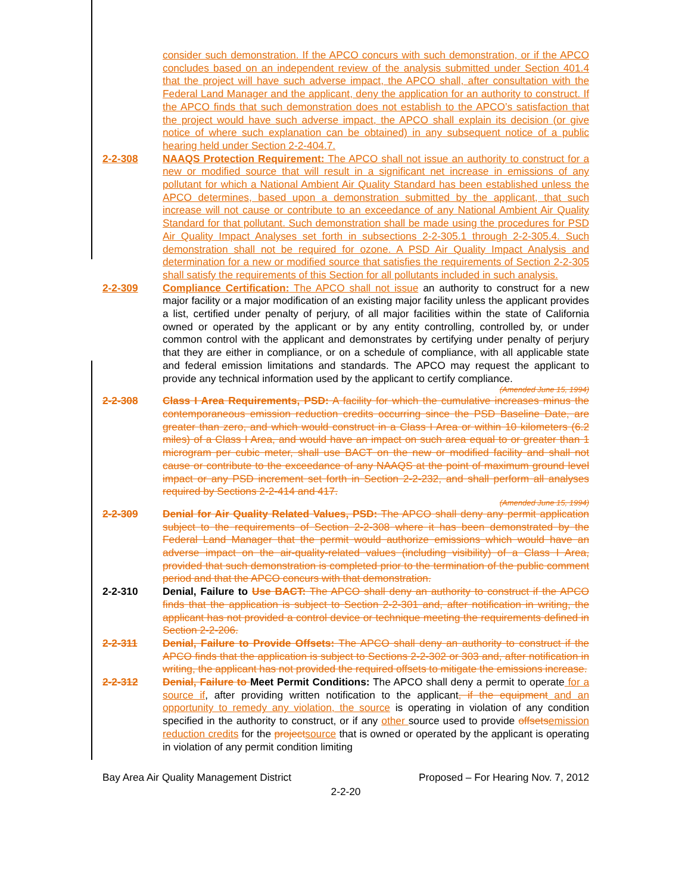consider such demonstration. If the APCO concurs with such demonstration, or if the APCO concludes based on an independent review of the analysis submitted under Section 401.4 that the project will have such adverse impact, the APCO shall, after consultation with the Federal Land Manager and the applicant, deny the application for an authority to construct. If the APCO finds that such demonstration does not establish to the APCO’s satisfaction that the project would have such adverse impact, the APCO shall explain its decision (or give notice of where such explanation can be obtained) in any subsequent notice of a public hearing held under Section 2-2-404.7.
2-2-308 NAAQS Protection Requirement: The APCO shall not issue an authority to construct for a new or modified source that will result in a significant net increase in emissions of any pollutant for which a National Ambient Air Quality Standard has been established unless the APCO determines, based upon a demonstration submitted by the applicant, that such increase will not cause or contribute to an exceedance of any National Ambient Air Quality Standard for that pollutant. Such demonstration shall be made using the procedures for PSD Air Quality Impact Analyses set forth in subsections 2-2-305.1 through 2-2-305.4. Such demonstration shall not be required for ozone. A PSD Air Quality Impact Analysis and determination for a new or modified source that satisfies the requirements of Section 2-2-305 shall satisfy the requirements of this Section for all pollutants included in such analysis.
2-2-309 Compliance Certification: The APCO shall not issue an authority to construct for a new major facility or a major modification of an existing major facility unless the applicant provides a list, certified under penalty of perjury, of all major facilities within the state of California owned or operated by the applicant or by any entity controlling, controlled by, or under common control with the applicant and demonstrates by certifying under penalty of perjury that they are either in compliance, or on a schedule of compliance, with all applicable state and federal emission limitations and standards. The APCO may request the applicant to provide any technical information used by the applicant to certify compliance.
(Amended June 15, 1994)
2-2-308 Class I Area Requirements, PSD: A facility for which the cumulative increases minus the contemporaneous emission reduction credits occurring since the PSD Baseline Date, are greater than zero, and which would construct in a Class I Area or within 10 kilometers (6.2 miles) of a Class I Area, and would have an impact on such area equal to or greater than 1 microgram per cubic meter, shall use BACT on the new or modified facility and shall not cause or contribute to the exceedance of any NAAQS at the point of maximum ground level impact or any PSD increment set forth in Section 2-2-232, and shall perform all analyses required by Sections 2-2-414 and 417.
(Amended June 15, 1994)
2-2-309 Denial for Air Quality Related Values, PSD: The APCO shall deny any permit application subject to the requirements of Section 2-2-308 where it has been demonstrated by the Federal Land Manager that the permit would authorize emissions which would have an adverse impact on the air-quality-related values (including visibility) of a Class I Area, provided that such demonstration is completed prior to the termination of the public comment period and that the APCO concurs with that demonstration.
2-2-310 Denial, Failure to Use BACT: The APCO shall deny an authority to construct if the APCO finds that the application is subject to Section 2-2-301 and, after notification in writing, the applicant has not provided a control device or technique meeting the requirements defined in Section 2-2-206.
2-2-311 Denial, Failure to Provide Offsets: The APCO shall deny an authority to construct if the APCO finds that the application is subject to Sections 2-2-302 or 303 and, after notification in writing, the applicant has not provided the required offsets to mitigate the emissions increase.
2-2-312 Denial, Failure to Meet Permit Conditions: The APCO shall deny a permit to operate for a source if, after providing written notification to the applicant, if the equipment and an opportunity to remedy any violation, the source is operating in violation of any condition specified in the authority to construct, or if any other source used to provide offsets emission reduction credits for the project source that is owned or operated by the applicant is operating in violation of any permit condition limiting
Bay Area Air Quality Management District Proposed – For Hearing Nov. 7, 2012
2-2-20